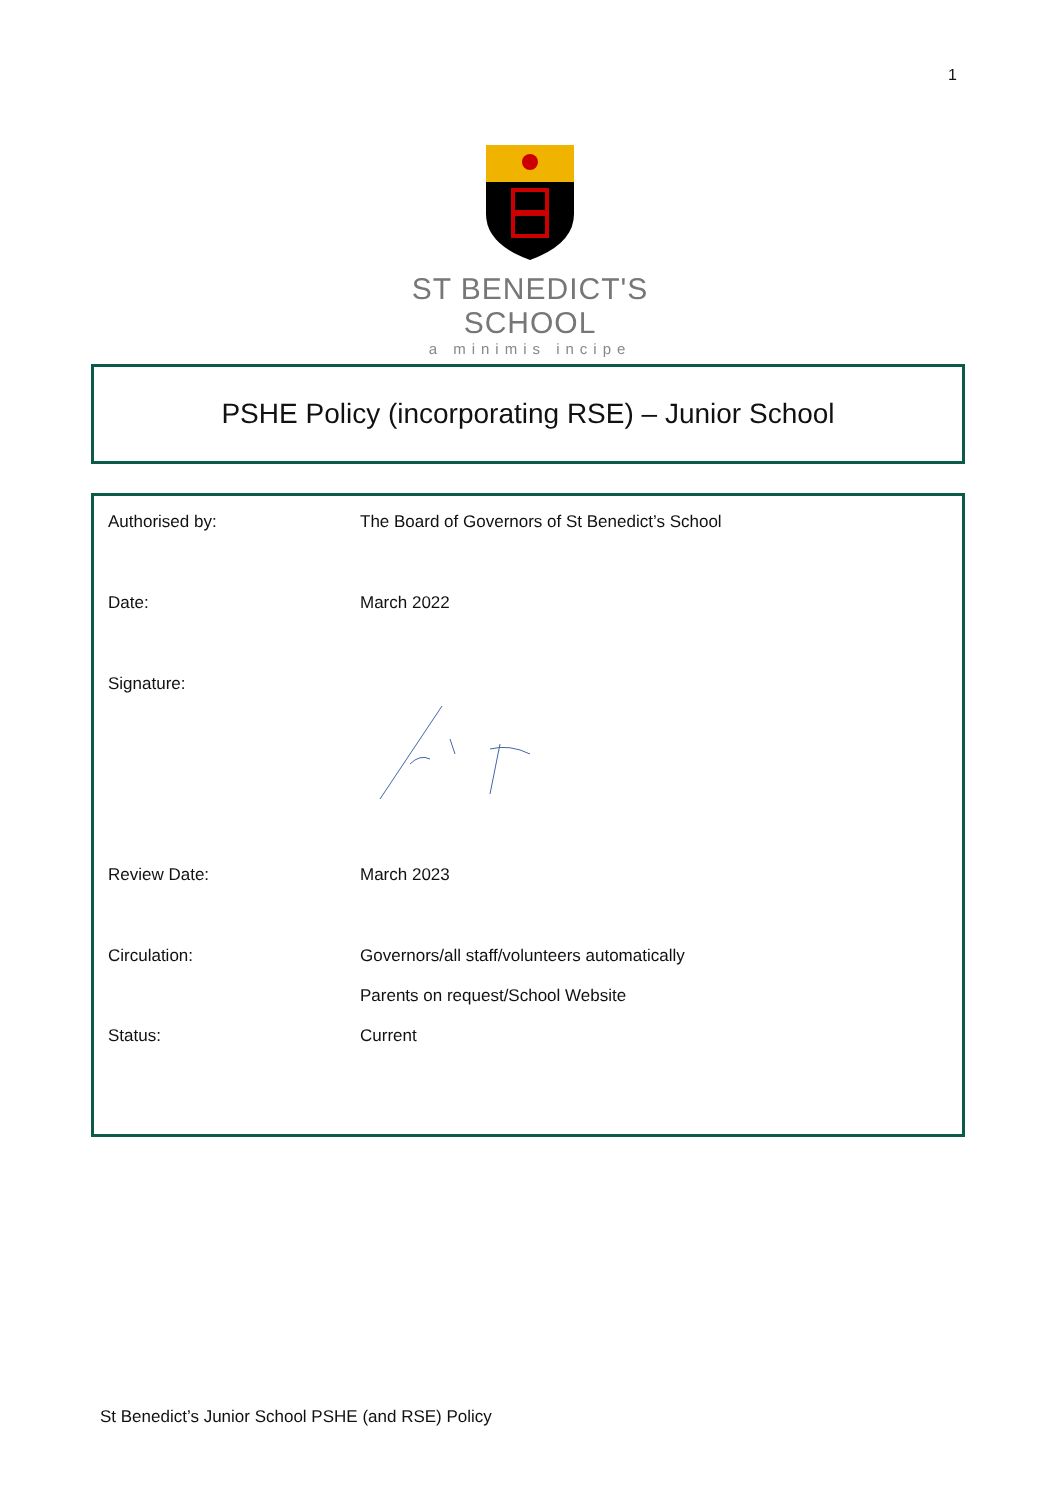1
ST BENEDICT'S SCHOOL
a minimis incipe
PSHE Policy (incorporating RSE) – Junior School
| Authorised by: | The Board of Governors of St Benedict’s School |
| Date: | March 2022 |
| Signature: | |
| Review Date: | March 2023 |
| Circulation: | Governors/all staff/volunteers automatically |
| | Parents on request/School Website |
| Status: | Current |
St Benedict’s Junior School PSHE (and RSE) Policy